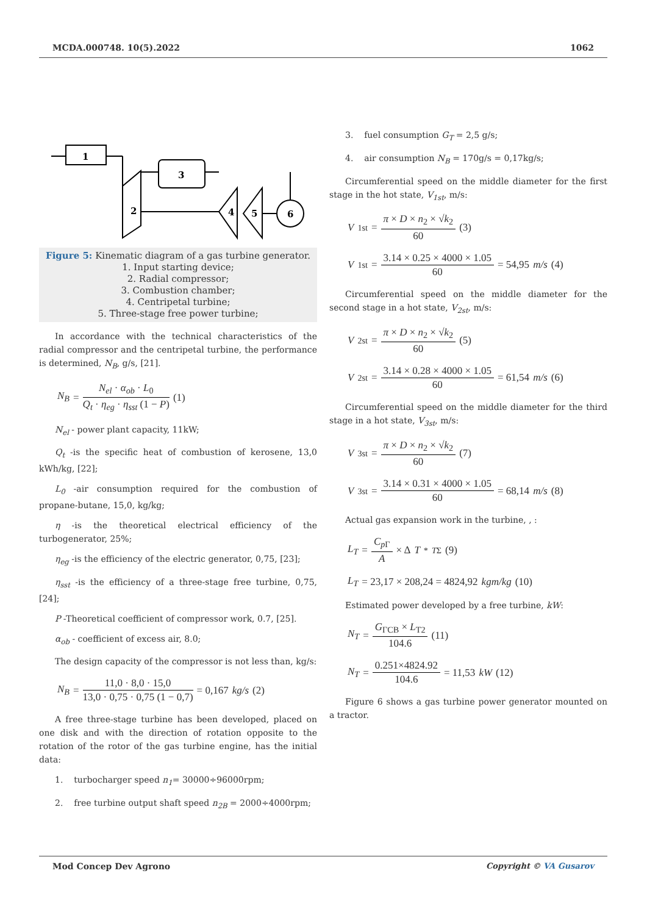MCDA.000748. 10(5).2022 1062
1
3
2
4
5
6
Figure 5: Kinematic diagram of a gas turbine generator.
1. Input starting device;
2. Radial compressor;
3. Combustion chamber;
4. Centripetal turbine;
5. Three-stage free power turbine;
In accordance with the technical characteristics of the radial compressor and the centripetal turbine, the performance is determined, N<sub>B</sub>, g/s, [21].
N<sub>B</sub> = N<sub>el</sub> · α<sub>ob</sub> · L<sub>0</sub> Q<sub>t</sub> · η<sub>eg</sub> · η<sub>sst</sub> (1 − P) (1)
N<sub>el</sub> - power plant capacity, 11kW;
Q<sub>t</sub> -is the specific heat of combustion of kerosene, 13,0 kWh/kg, [22];
L<sub>0</sub> -air consumption required for the combustion of propane-butane, 15,0, kg/kg;
η -is the theoretical electrical efficiency of the turbogenerator, 25%;
η<sub>eg</sub> -is the efficiency of the electric generator, 0,75, [23];
η<sub>sst</sub> -is the efficiency of a three-stage free turbine, 0,75, [24];
P -Theoretical coefficient of compressor work, 0.7, [25].
α<sub>ob</sub> - coefficient of excess air, 8.0;
The design capacity of the compressor is not less than, kg/s:
N<sub>B</sub> = 11,0 · 8,0 · 15,0 13,0 · 0,75 · 0,75 (1 − 0,7) = 0,167 kg/s (2)
A free three-stage turbine has been developed, placed on one disk and with the direction of rotation opposite to the rotation of the rotor of the gas turbine engine, has the initial data:
1. turbocharger speed n<sub>1</sub>= 30000÷96000rpm;
2. free turbine output shaft speed n<sub>2B</sub> = 2000÷4000rpm;
3. fuel consumption G<sub>T</sub> = 2,5 g/s;
4. air consumption N<sub>B</sub> = 170g/s = 0,17kg/s;
Circumferential speed on the middle diameter for the first stage in the hot state, V<sub>1st</sub>, m/s:
V<sub>1st</sub> = π × D × n<sub>2</sub> × √k<sub>2</sub> 60 (3)
V<sub>1st</sub> = 3.14 × 0.25 × 4000 × 1.05 60 = 54,95 m/s (4)
Circumferential speed on the middle diameter for the second stage in a hot state, V<sub>2st</sub>, m/s:
V<sub>2st</sub> = π × D × n<sub>2</sub> × √k<sub>2</sub> 60 (5)
V<sub>2st</sub> = 3.14 × 0.28 × 4000 × 1.05 60 = 61,54 m/s (6)
Circumferential speed on the middle diameter for the third stage in a hot state, V<sub>3st</sub>, m/s:
V<sub>3st</sub> = π × D × n<sub>2</sub> × √k<sub>2</sub> 60 (7)
V<sub>3st</sub> = 3.14 × 0.31 × 4000 × 1.05 60 = 68,14 m/s (8)
Actual gas expansion work in the turbine, , :
L<sub>T</sub> = C<sub>p</sub><sub>Γ</sub> A × Δ T<sup>*</sup><sub>TΣ</sub> (9)
L<sub>T</sub> = 23,17 × 208,24 = 4824,92 kgm/kg (10)
Estimated power developed by a free turbine, kW:
N<sub>T</sub> = G<sub>ΓCB</sub> × L<sub>T2</sub> 104.6 (11)
N<sub>T</sub> = 0.251×4824.92 104.6 = 11,53 kW (12)
Figure 6 shows a gas turbine power generator mounted on a tractor.
Mod Concep Dev Agrono Copyright © VA Gusarov